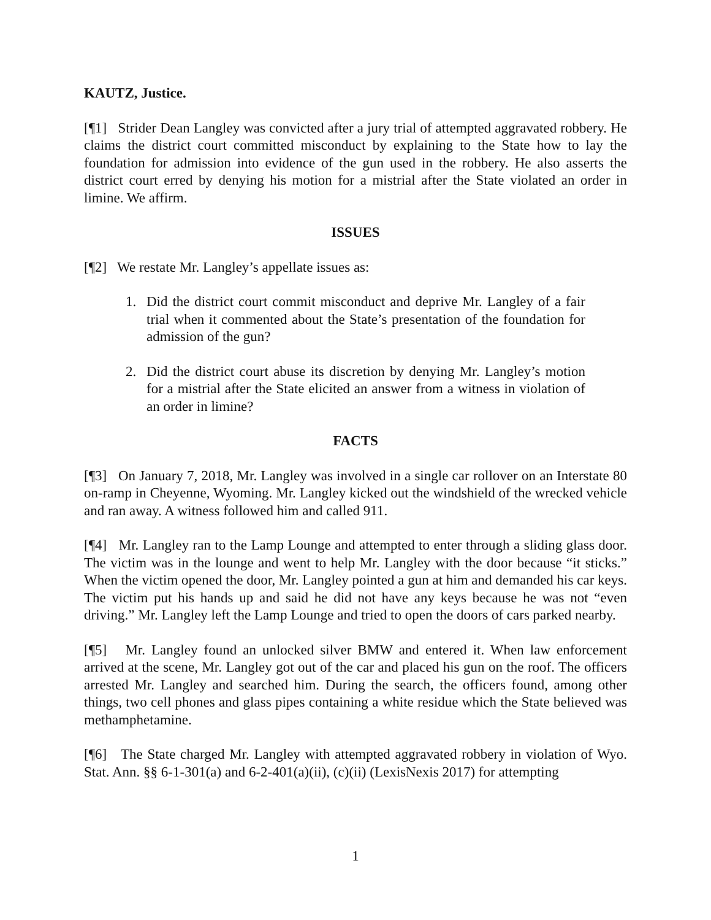KAUTZ, Justice.
[¶1] Strider Dean Langley was convicted after a jury trial of attempted aggravated robbery. He claims the district court committed misconduct by explaining to the State how to lay the foundation for admission into evidence of the gun used in the robbery. He also asserts the district court erred by denying his motion for a mistrial after the State violated an order in limine. We affirm.
ISSUES
[¶2] We restate Mr. Langley’s appellate issues as:
1. Did the district court commit misconduct and deprive Mr. Langley of a fair trial when it commented about the State’s presentation of the foundation for admission of the gun?
2. Did the district court abuse its discretion by denying Mr. Langley’s motion for a mistrial after the State elicited an answer from a witness in violation of an order in limine?
FACTS
[¶3] On January 7, 2018, Mr. Langley was involved in a single car rollover on an Interstate 80 on-ramp in Cheyenne, Wyoming. Mr. Langley kicked out the windshield of the wrecked vehicle and ran away. A witness followed him and called 911.
[¶4] Mr. Langley ran to the Lamp Lounge and attempted to enter through a sliding glass door. The victim was in the lounge and went to help Mr. Langley with the door because “it sticks.” When the victim opened the door, Mr. Langley pointed a gun at him and demanded his car keys. The victim put his hands up and said he did not have any keys because he was not “even driving.” Mr. Langley left the Lamp Lounge and tried to open the doors of cars parked nearby.
[¶5] Mr. Langley found an unlocked silver BMW and entered it. When law enforcement arrived at the scene, Mr. Langley got out of the car and placed his gun on the roof. The officers arrested Mr. Langley and searched him. During the search, the officers found, among other things, two cell phones and glass pipes containing a white residue which the State believed was methamphetamine.
[¶6] The State charged Mr. Langley with attempted aggravated robbery in violation of Wyo. Stat. Ann. §§ 6-1-301(a) and 6-2-401(a)(ii), (c)(ii) (LexisNexis 2017) for attempting
1